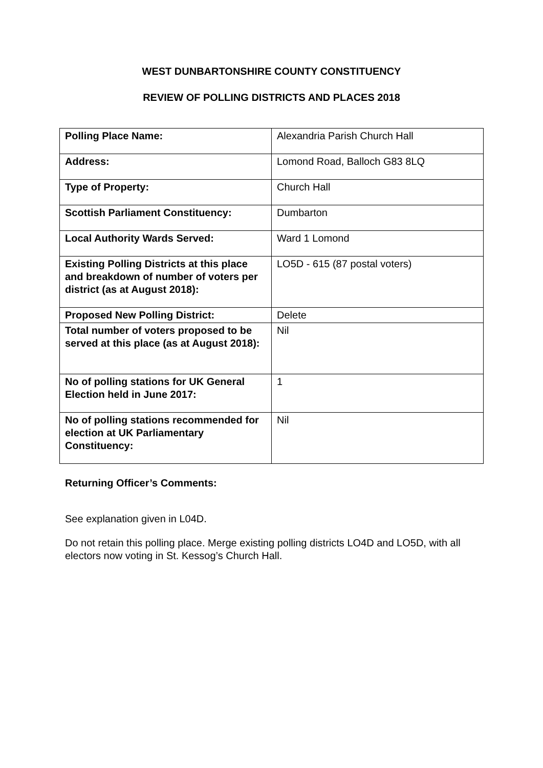WEST DUNBARTONSHIRE COUNTY CONSTITUENCY
REVIEW OF POLLING DISTRICTS AND PLACES 2018
| Polling Place Name: | Alexandria Parish Church Hall |
| Address: | Lomond Road, Balloch G83 8LQ |
| Type of Property: | Church Hall |
| Scottish Parliament Constituency: | Dumbarton |
| Local Authority Wards Served: | Ward 1 Lomond |
| Existing Polling Districts at this place and breakdown of number of voters per district (as at August 2018): | LO5D - 615 (87 postal voters) |
| Proposed New Polling District: | Delete |
| Total number of voters proposed to be served at this place (as at August 2018): | Nil |
| No of polling stations for UK General Election held in June 2017: | 1 |
| No of polling stations recommended for election at UK Parliamentary Constituency: | Nil |
Returning Officer’s Comments:
See explanation given in L04D.
Do not retain this polling place. Merge existing polling districts LO4D and LO5D, with all electors now voting in St. Kessog’s Church Hall.